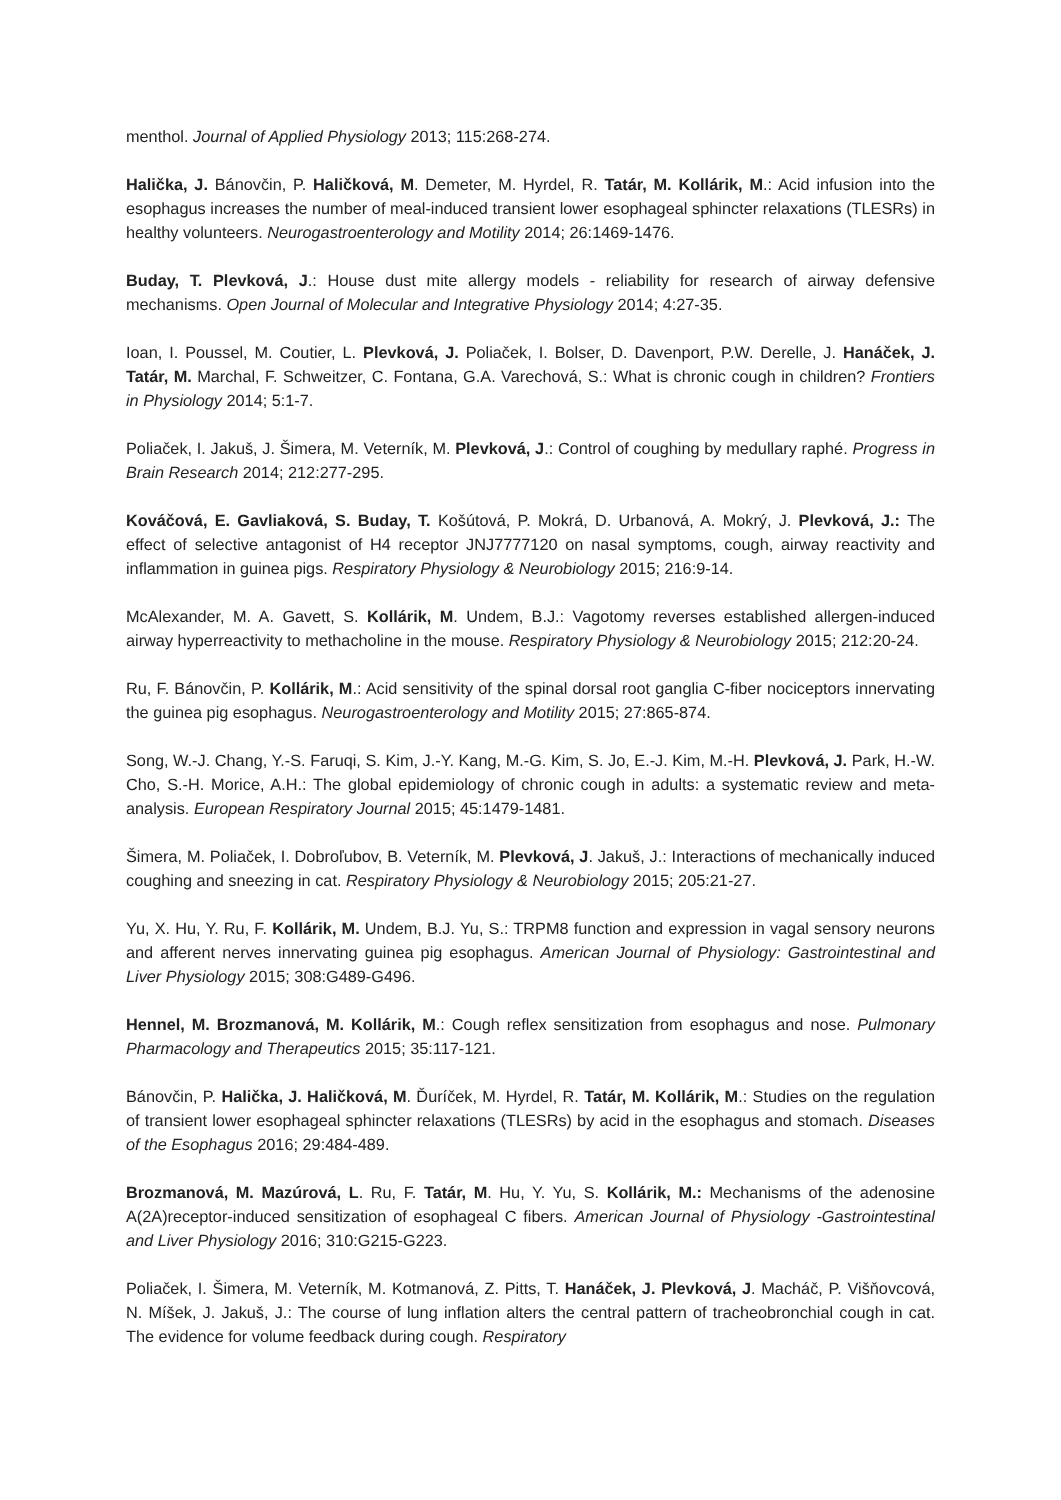menthol. Journal of Applied Physiology 2013; 115:268-274.
Halička, J. Bánovčin, P. Haličková, M. Demeter, M. Hyrdel, R. Tatár, M. Kollárik, M.: Acid infusion into the esophagus increases the number of meal-induced transient lower esophageal sphincter relaxations (TLESRs) in healthy volunteers. Neurogastroenterology and Motility 2014; 26:1469-1476.
Buday, T. Plevková, J.: House dust mite allergy models - reliability for research of airway defensive mechanisms. Open Journal of Molecular and Integrative Physiology 2014; 4:27-35.
Ioan, I. Poussel, M. Coutier, L. Plevková, J. Poliaček, I. Bolser, D. Davenport, P.W. Derelle, J. Hanáček, J. Tatár, M. Marchal, F. Schweitzer, C. Fontana, G.A. Varechová, S.: What is chronic cough in children? Frontiers in Physiology 2014; 5:1-7.
Poliaček, I. Jakuš, J. Šimera, M. Veterník, M. Plevková, J.: Control of coughing by medullary raphé. Progress in Brain Research 2014; 212:277-295.
Kováčová, E. Gavliaková, S. Buday, T. Košútová, P. Mokrá, D. Urbanová, A. Mokrý, J. Plevková, J.: The effect of selective antagonist of H4 receptor JNJ7777120 on nasal symptoms, cough, airway reactivity and inflammation in guinea pigs. Respiratory Physiology & Neurobiology 2015; 216:9-14.
McAlexander, M. A. Gavett, S. Kollárik, M. Undem, B.J.: Vagotomy reverses established allergen-induced airway hyperreactivity to methacholine in the mouse. Respiratory Physiology & Neurobiology 2015; 212:20-24.
Ru, F. Bánovčin, P. Kollárik, M.: Acid sensitivity of the spinal dorsal root ganglia C-fiber nociceptors innervating the guinea pig esophagus. Neurogastroenterology and Motility 2015; 27:865-874.
Song, W.-J. Chang, Y.-S. Faruqi, S. Kim, J.-Y. Kang, M.-G. Kim, S. Jo, E.-J. Kim, M.-H. Plevková, J. Park, H.-W. Cho, S.-H. Morice, A.H.: The global epidemiology of chronic cough in adults: a systematic review and meta-analysis. European Respiratory Journal 2015; 45:1479-1481.
Šimera, M. Poliaček, I. Dobroľubov, B. Veterník, M. Plevková, J. Jakuš, J.: Interactions of mechanically induced coughing and sneezing in cat. Respiratory Physiology & Neurobiology 2015; 205:21-27.
Yu, X. Hu, Y. Ru, F. Kollárik, M. Undem, B.J. Yu, S.: TRPM8 function and expression in vagal sensory neurons and afferent nerves innervating guinea pig esophagus. American Journal of Physiology: Gastrointestinal and Liver Physiology 2015; 308:G489-G496.
Hennel, M. Brozmanová, M. Kollárik, M.: Cough reflex sensitization from esophagus and nose. Pulmonary Pharmacology and Therapeutics 2015; 35:117-121.
Bánovčin, P. Halička, J. Haličková, M. Ďuríček, M. Hyrdel, R. Tatár, M. Kollárik, M.: Studies on the regulation of transient lower esophageal sphincter relaxations (TLESRs) by acid in the esophagus and stomach. Diseases of the Esophagus 2016; 29:484-489.
Brozmanová, M. Mazúrová, L. Ru, F. Tatár, M. Hu, Y. Yu, S. Kollárik, M.: Mechanisms of the adenosine A(2A)receptor-induced sensitization of esophageal C fibers. American Journal of Physiology -Gastrointestinal and Liver Physiology 2016; 310:G215-G223.
Poliaček, I. Šimera, M. Veterník, M. Kotmanová, Z. Pitts, T. Hanáček, J. Plevková, J. Macháč, P. Višňovcová, N. Míšek, J. Jakuš, J.: The course of lung inflation alters the central pattern of tracheobronchial cough in cat. The evidence for volume feedback during cough. Respiratory